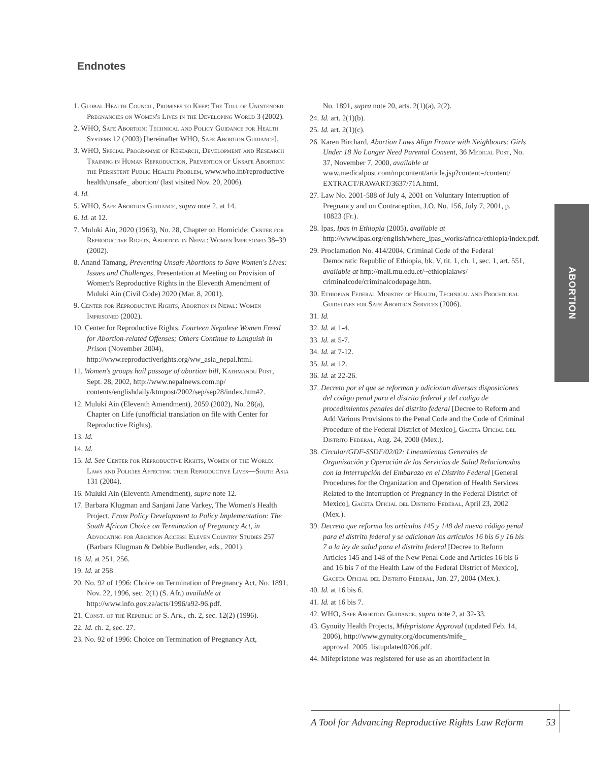Endnotes
1. Global Health Council, Promises to Keep: The Toll of Unintended Pregnancies on Women's Lives in the Developing World 3 (2002).
2. WHO, Safe Abortion: Technical and Policy Guidance for Health Systems 12 (2003) [hereinafter WHO, Safe Abortion Guidance].
3. WHO, Special Programme of Research, Development and Research Training in Human Reproduction, Prevention of Unsafe Abortion: the Persistent Public Health Problem, www.who.int/reproductive-health/unsafe_ abortion/ (last visited Nov. 20, 2006).
4. Id.
5. WHO, Safe Abortion Guidance, supra note 2, at 14.
6. Id. at 12.
7. Muluki Ain, 2020 (1963), No. 28, Chapter on Homicide; Center for Reproductive Rights, Abortion in Nepal: Women Imprisoned 38–39 (2002).
8. Anand Tamang, Preventing Unsafe Abortions to Save Women's Lives: Issues and Challenges, Presentation at Meeting on Provision of Women's Reproductive Rights in the Eleventh Amendment of Muluki Ain (Civil Code) 2020 (Mar. 8, 2001).
9. Center for Reproductive Rights, Abortion in Nepal: Women Imprisoned (2002).
10. Center for Reproductive Rights, Fourteen Nepalese Women Freed for Abortion-related Offenses; Others Continue to Languish in Prison (November 2004), http://www.reproductiverights.org/ww_asia_nepal.html.
11. Women's groups hail passage of abortion bill, Kathmandu Post, Sept. 28, 2002, http://www.nepalnews.com.np/ contents/englishdaily/ktmpost/2002/sep/sep28/index.htm#2.
12. Muluki Ain (Eleventh Amendment), 2059 (2002), No. 28(a), Chapter on Life (unofficial translation on file with Center for Reproductive Rights).
13. Id.
14. Id.
15. Id. See Center for Reproductive Rights, Women of the World: Laws and Policies Affecting their Reproductive Lives—South Asia 131 (2004).
16. Muluki Ain (Eleventh Amendment), supra note 12.
17. Barbara Klugman and Sanjani Jane Varkey, The Women's Health Project, From Policy Development to Policy Implementation: The South African Choice on Termination of Pregnancy Act, in Advocating for Abortion Access: Eleven Country Studies 257 (Barbara Klugman & Debbie Budlender, eds., 2001).
18. Id. at 251, 256.
19. Id. at 258
20. No. 92 of 1996: Choice on Termination of Pregnancy Act, No. 1891, Nov. 22, 1996, sec. 2(1) (S. Afr.) available at http://www.info.gov.za/acts/1996/a92-96.pdf.
21. Const. of the Republic of S. Afr., ch. 2, sec. 12(2) (1996).
22. Id. ch. 2, sec. 27.
23. No. 92 of 1996: Choice on Termination of Pregnancy Act,
No. 1891, supra note 20, arts. 2(1)(a), 2(2).
24. Id. art. 2(1)(b).
25. Id. art. 2(1)(c).
26. Karen Birchard, Abortion Laws Align France with Neighbours: Girls Under 18 No Longer Need Parental Consent, 36 Medical Post, No. 37, November 7, 2000, available at www.medicalpost.com/mpcontent/article.jsp?content=/content/ EXTRACT/RAWART/3637/71A.html.
27. Law No. 2001-588 of July 4, 2001 on Voluntary Interruption of Pregnancy and on Contraception, J.O. No. 156, July 7, 2001, p. 10823 (Fr.).
28. Ipas, Ipas in Ethiopia (2005), available at http://www.ipas.org/english/where_ipas_works/africa/ethiopia/index.pdf.
29. Proclamation No. 414/2004, Criminal Code of the Federal Democratic Republic of Ethiopia, bk. V, tit. 1, ch. 1, sec. 1, art. 551, available at http://mail.mu.edu.et/~ethiopialaws/ criminalcode/criminalcodepage.htm.
30. Ethiopian Federal Ministry of Health, Technical and Procedural Guidelines for Safe Abortion Services (2006).
31. Id.
32. Id. at 1-4.
33. Id. at 5-7.
34. Id. at 7-12.
35. Id. at 12.
36. Id. at 22-26.
37. Decreto por el que se reforman y adicionan diversas disposiciones del codigo penal para el distrito federal y del codigo de procedimientos penales del distrito federal [Decree to Reform and Add Various Provisions to the Penal Code and the Code of Criminal Procedure of the Federal District of Mexico], Gaceta Oficial del Distrito Federal, Aug. 24, 2000 (Mex.).
38. Circular/GDF-SSDF/02/02: Lineamientos Generales de Organización y Operación de los Servicios de Salud Relacionados con la Interrupción del Embarazo en el Distrito Federal [General Procedures for the Organization and Operation of Health Services Related to the Interruption of Pregnancy in the Federal District of Mexico], Gaceta Oficial del Distrito Federal, April 23, 2002 (Mex.).
39. Decreto que reforma los artículos 145 y 148 del nuevo código penal para el distrito federal y se adicionan los artículos 16 bis 6 y 16 bis 7 a la ley de salud para el distrito federal [Decree to Reform Articles 145 and 148 of the New Penal Code and Articles 16 bis 6 and 16 bis 7 of the Health Law of the Federal District of Mexico], Gaceta Oficial del Distrito Federal, Jan. 27, 2004 (Mex.).
40. Id. at 16 bis 6.
41. Id. at 16 bis 7.
42. WHO, Safe Abortion Guidance, supra note 2, at 32-33.
43. Gynuity Health Projects, Mifepristone Approval (updated Feb. 14, 2006), http://www.gynuity.org/documents/mife_ approval_2005_listupdated0206.pdf.
44. Mifepristone was registered for use as an abortifacient in
ABORTION
A Tool for Advancing Reproductive Rights Law Reform 53